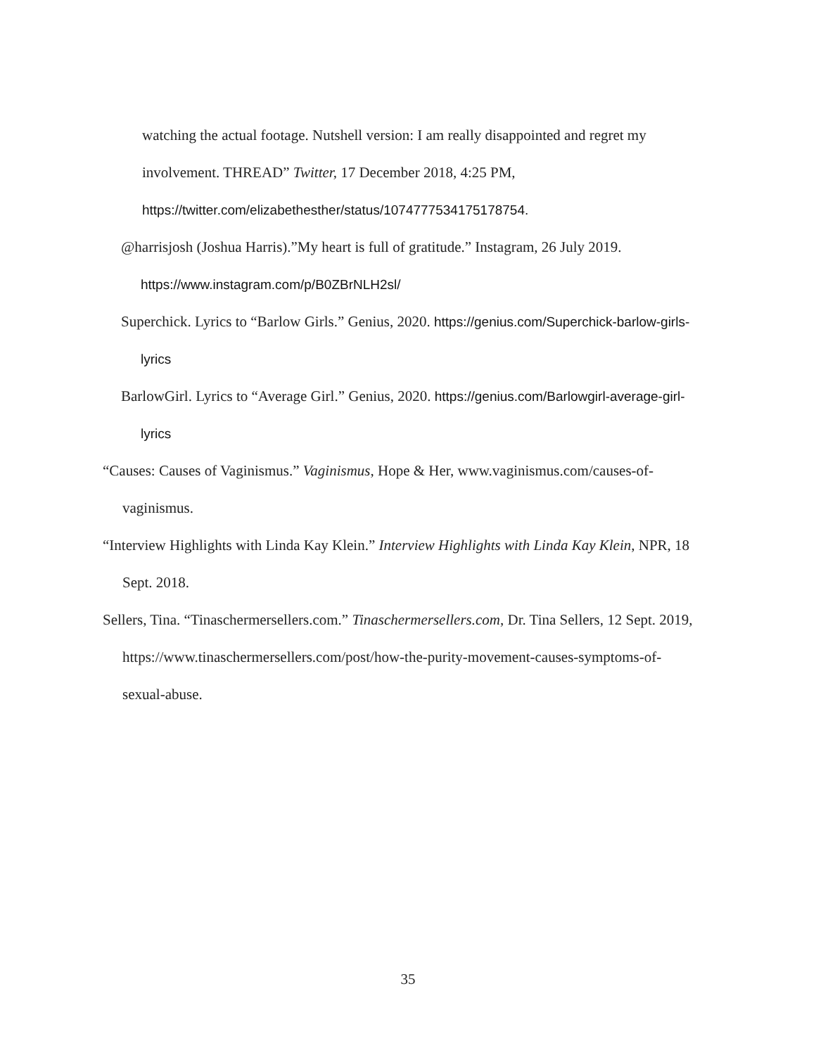watching the actual footage. Nutshell version: I am really disappointed and regret my involvement. THREAD” Twitter, 17 December 2018, 4:25 PM, https://twitter.com/elizabethesther/status/1074777534175178754.
@harrisjosh (Joshua Harris).”My heart is full of gratitude.” Instagram, 26 July 2019. https://www.instagram.com/p/B0ZBrNLH2sl/
Superchick. Lyrics to “Barlow Girls.” Genius, 2020. https://genius.com/Superchick-barlow-girls-lyrics
BarlowGirl. Lyrics to “Average Girl.” Genius, 2020. https://genius.com/Barlowgirl-average-girl-lyrics
“Causes: Causes of Vaginismus.” Vaginismus, Hope & Her, www.vaginismus.com/causes-of-vaginismus.
“Interview Highlights with Linda Kay Klein.” Interview Highlights with Linda Kay Klein, NPR, 18 Sept. 2018.
Sellers, Tina. “Tinaschermersellers.com.” Tinaschermersellers.com, Dr. Tina Sellers, 12 Sept. 2019, https://www.tinaschermersellers.com/post/how-the-purity-movement-causes-symptoms-of-sexual-abuse.
35